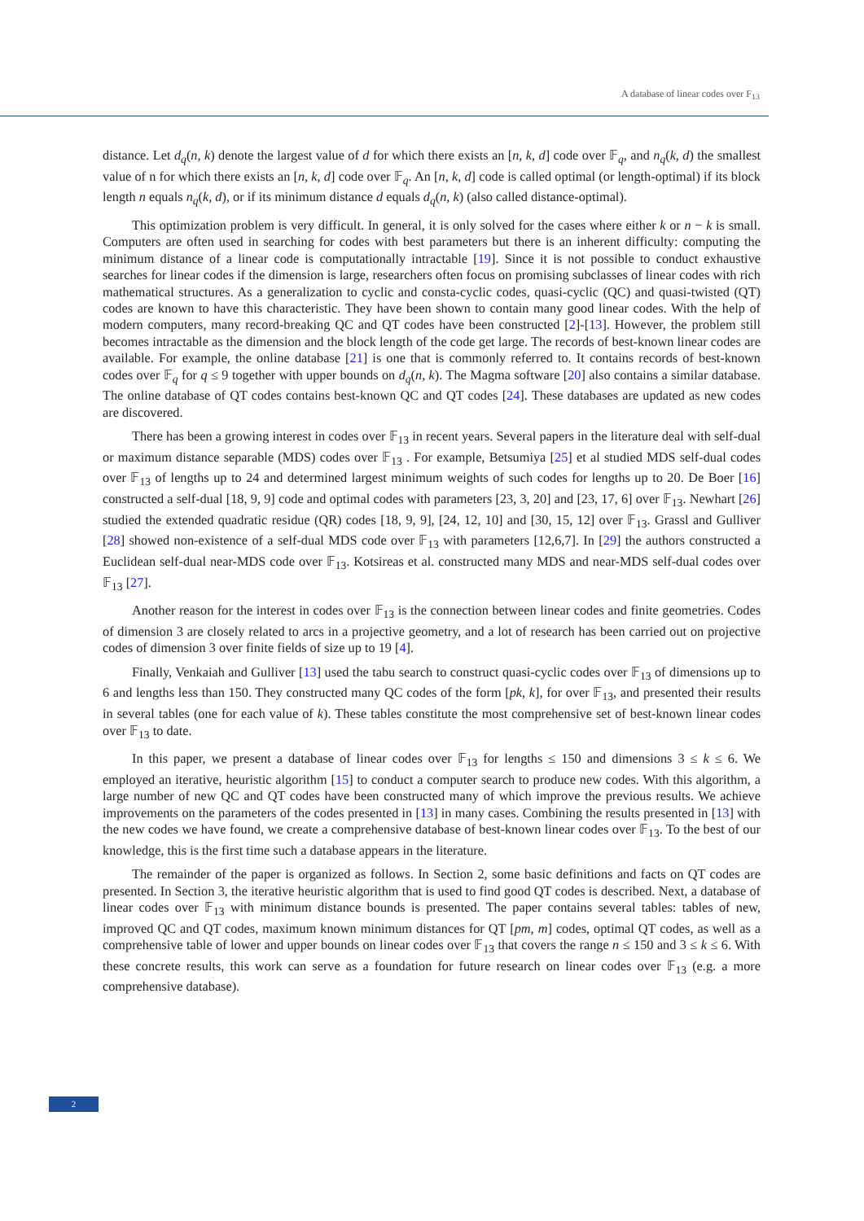A database of linear codes over F<sub>13</sub>
distance. Let d<sub>q</sub>(n, k) denote the largest value of d for which there exists an [n, k, d] code over 𝔽<sub>q</sub>, and n<sub>q</sub>(k, d) the smallest value of n for which there exists an [n, k, d] code over 𝔽<sub>q</sub>. An [n, k, d] code is called optimal (or length-optimal) if its block length n equals n<sub>q</sub>(k, d), or if its minimum distance d equals d<sub>q</sub>(n, k) (also called distance-optimal).
This optimization problem is very difficult. In general, it is only solved for the cases where either k or n − k is small. Computers are often used in searching for codes with best parameters but there is an inherent difficulty: computing the minimum distance of a linear code is computationally intractable [19]. Since it is not possible to conduct exhaustive searches for linear codes if the dimension is large, researchers often focus on promising subclasses of linear codes with rich mathematical structures. As a generalization to cyclic and consta-cyclic codes, quasi-cyclic (QC) and quasi-twisted (QT) codes are known to have this characteristic. They have been shown to contain many good linear codes. With the help of modern computers, many record-breaking QC and QT codes have been constructed [2]-[13]. However, the problem still becomes intractable as the dimension and the block length of the code get large. The records of best-known linear codes are available. For example, the online database [21] is one that is commonly referred to. It contains records of best-known codes over 𝔽<sub>q</sub> for q ≤ 9 together with upper bounds on d<sub>q</sub>(n, k). The Magma software [20] also contains a similar database. The online database of QT codes contains best-known QC and QT codes [24]. These databases are updated as new codes are discovered.
There has been a growing interest in codes over 𝔽<sub>13</sub> in recent years. Several papers in the literature deal with self-dual or maximum distance separable (MDS) codes over 𝔽<sub>13</sub> . For example, Betsumiya [25] et al studied MDS self-dual codes over 𝔽<sub>13</sub> of lengths up to 24 and determined largest minimum weights of such codes for lengths up to 20. De Boer [16] constructed a self-dual [18, 9, 9] code and optimal codes with parameters [23, 3, 20] and [23, 17, 6] over 𝔽<sub>13</sub>. Newhart [26] studied the extended quadratic residue (QR) codes [18, 9, 9], [24, 12, 10] and [30, 15, 12] over 𝔽<sub>13</sub>. Grassl and Gulliver [28] showed non-existence of a self-dual MDS code over 𝔽<sub>13</sub> with parameters [12,6,7]. In [29] the authors constructed a Euclidean self-dual near-MDS code over 𝔽<sub>13</sub>. Kotsireas et al. constructed many MDS and near-MDS self-dual codes over 𝔽<sub>13</sub> [27].
Another reason for the interest in codes over 𝔽<sub>13</sub> is the connection between linear codes and finite geometries. Codes of dimension 3 are closely related to arcs in a projective geometry, and a lot of research has been carried out on projective codes of dimension 3 over finite fields of size up to 19 [4].
Finally, Venkaiah and Gulliver [13] used the tabu search to construct quasi-cyclic codes over 𝔽<sub>13</sub> of dimensions up to 6 and lengths less than 150. They constructed many QC codes of the form [pk, k], for over 𝔽<sub>13</sub>, and presented their results in several tables (one for each value of k). These tables constitute the most comprehensive set of best-known linear codes over 𝔽<sub>13</sub> to date.
In this paper, we present a database of linear codes over 𝔽<sub>13</sub> for lengths ≤ 150 and dimensions 3 ≤ k ≤ 6. We employed an iterative, heuristic algorithm [15] to conduct a computer search to produce new codes. With this algorithm, a large number of new QC and QT codes have been constructed many of which improve the previous results. We achieve improvements on the parameters of the codes presented in [13] in many cases. Combining the results presented in [13] with the new codes we have found, we create a comprehensive database of best-known linear codes over 𝔽<sub>13</sub>. To the best of our knowledge, this is the first time such a database appears in the literature.
The remainder of the paper is organized as follows. In Section 2, some basic definitions and facts on QT codes are presented. In Section 3, the iterative heuristic algorithm that is used to find good QT codes is described. Next, a database of linear codes over 𝔽<sub>13</sub> with minimum distance bounds is presented. The paper contains several tables: tables of new, improved QC and QT codes, maximum known minimum distances for QT [pm, m] codes, optimal QT codes, as well as a comprehensive table of lower and upper bounds on linear codes over 𝔽<sub>13</sub> that covers the range n ≤ 150 and 3 ≤ k ≤ 6. With these concrete results, this work can serve as a foundation for future research on linear codes over 𝔽<sub>13</sub> (e.g. a more comprehensive database).
2